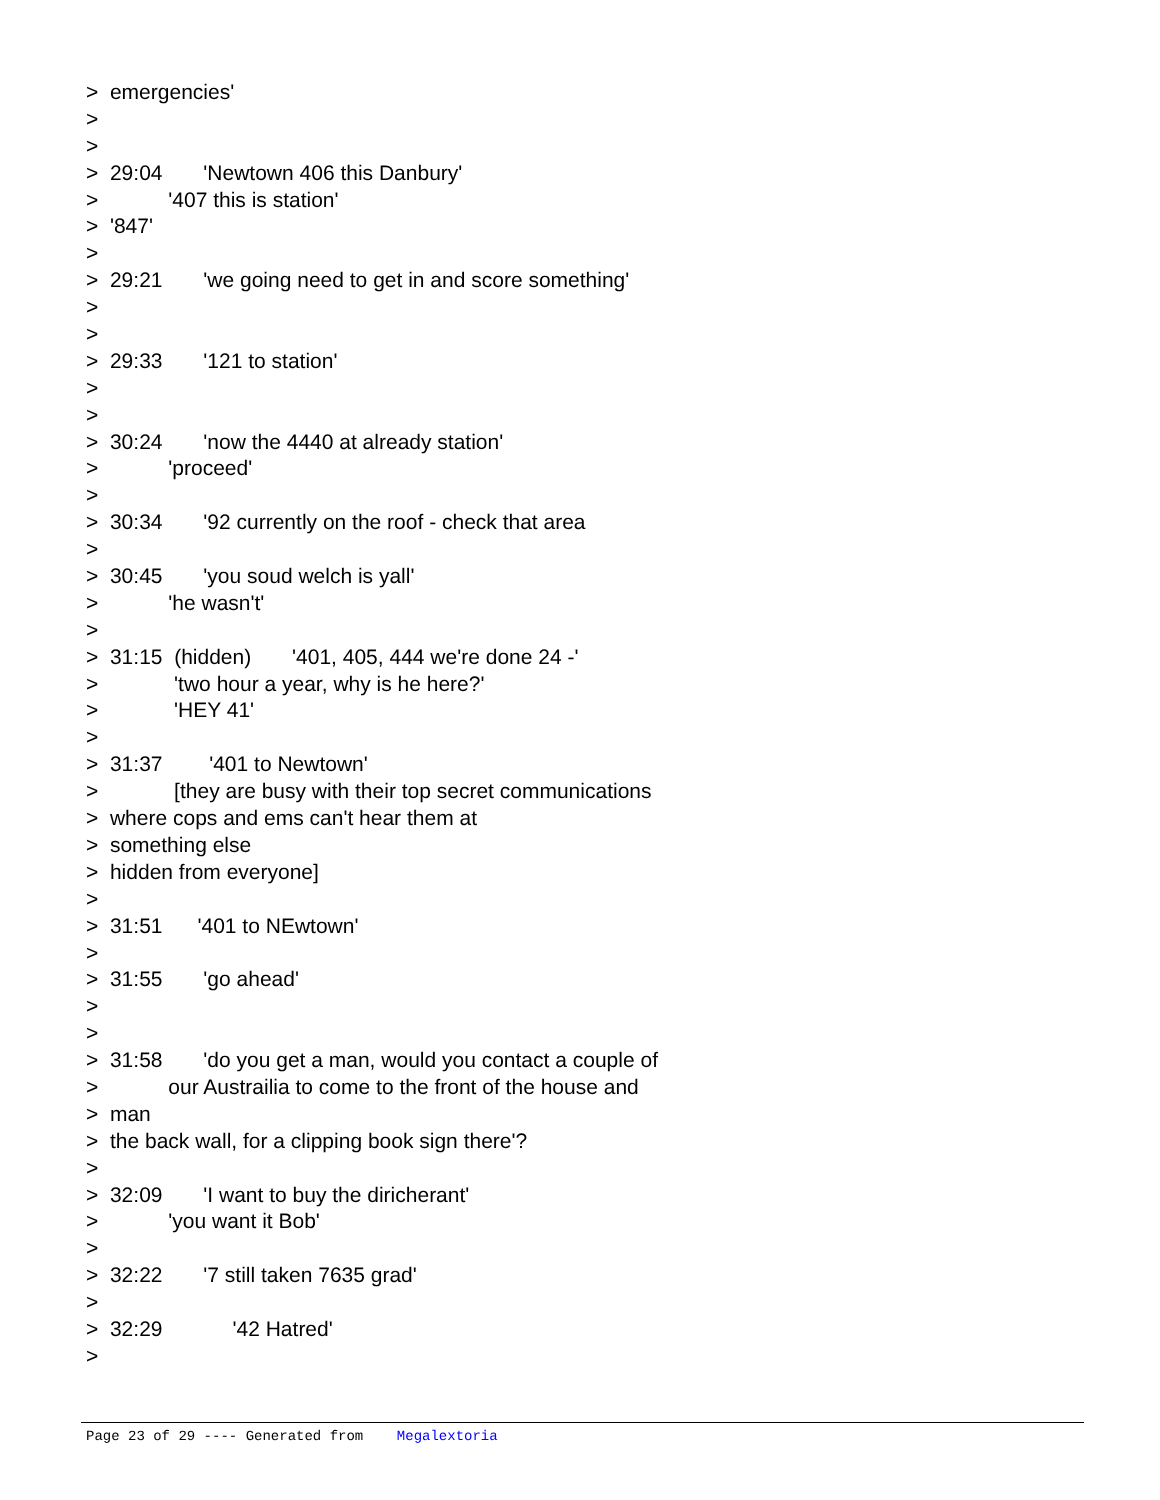> emergencies'
>
>
> 29:04 'Newtown 406 this Danbury'
> '407 this is station'
> '847'
>
> 29:21 'we going need to get in and score something'
>
>
> 29:33 '121 to station'
>
>
> 30:24 'now the 4440 at already station'
> 'proceed'
>
> 30:34 '92 currently on the roof - check that area
>
> 30:45 'you soud welch is yall'
> 'he wasn't'
>
> 31:15 (hidden) '401, 405, 444 we're done 24 -'
> 'two hour a year, why is he here?'
> 'HEY 41'
>
> 31:37 '401 to Newtown'
> [they are busy with their top secret communications
> where cops and ems can't hear them at
> something else
> hidden from everyone]
>
> 31:51 '401 to NEwtown'
>
> 31:55 'go ahead'
>
>
> 31:58 'do you get a man, would you contact a couple of
> our Austrailia to come to the front of the house and
> man
> the back wall, for a clipping book sign there'?
>
> 32:09 'I want to buy the diricherant'
> 'you want it Bob'
>
> 32:22 '7 still taken 7635 grad'
>
> 32:29 '42 Hatred'
>
Page 23 of 29 ---- Generated from Megalextoria